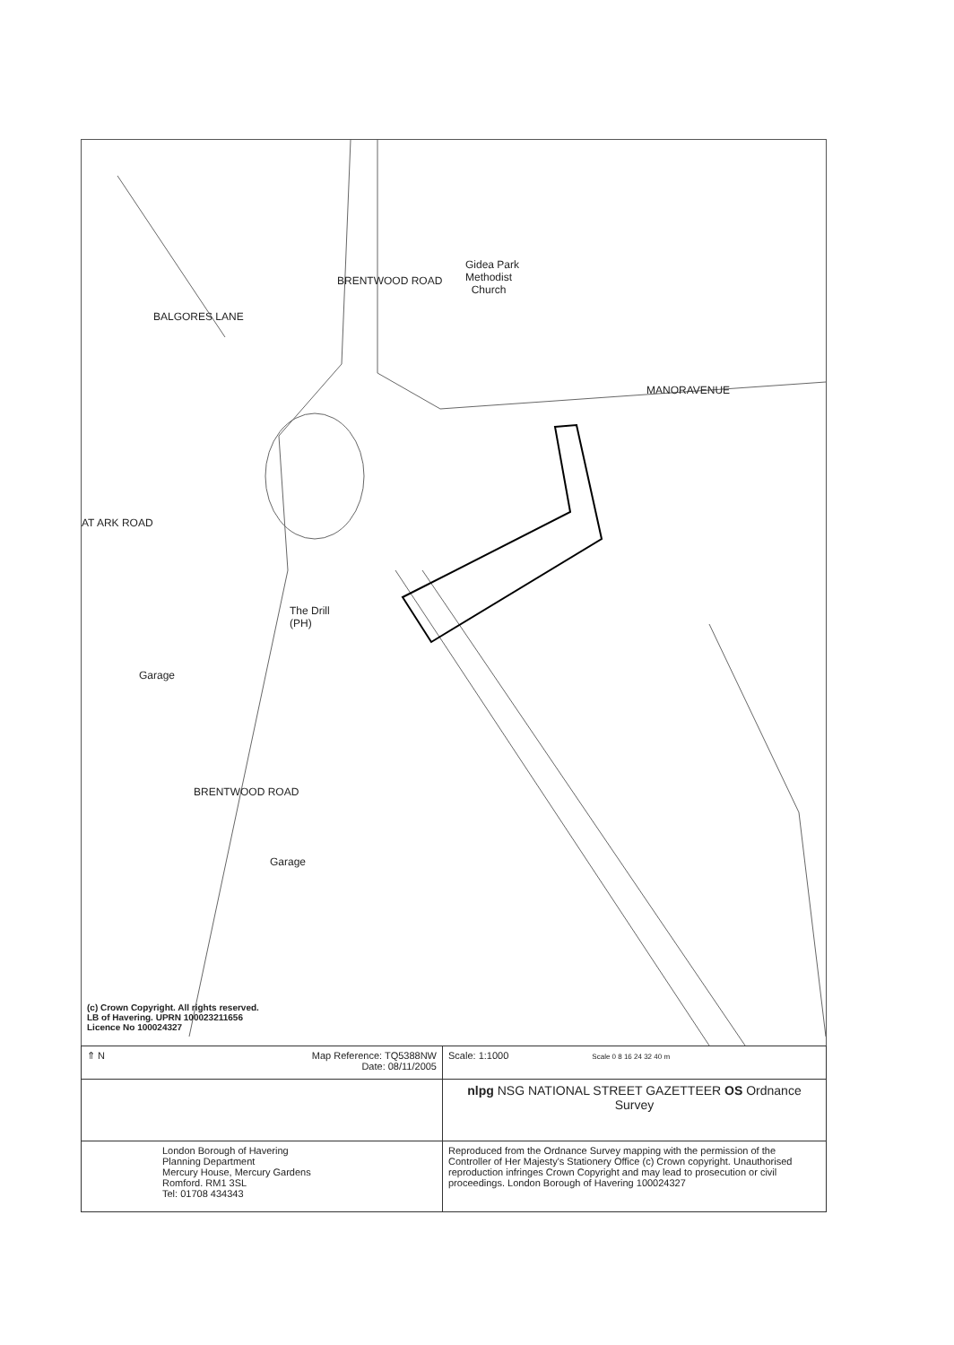Gidea Park
Methodist
Church
MANORAVENUE
BALGORES LANE
BRENTWOOD ROAD
AT ARK ROAD
The Drill
(PH)
Garage
BRENTWOOD ROAD
Garage
(c) Crown Copyright. All rights reserved.
LB of Havering. UPRN 100023211656
Licence No 100024327
| ⇑ N Map Reference: TQ5388NW Date: 08/11/2005 | Scale: 1:1000 Scale 0 8 16 24 32 40 m |
| | nlpg NSG NATIONAL STREET GAZETTEER OS Ordnance Survey |
| London Borough of Havering Planning Department Mercury House, Mercury Gardens Romford. RM1 3SL Tel: 01708 434343 | Reproduced from the Ordnance Survey mapping with the permission of the Controller of Her Majesty's Stationery Office (c) Crown copyright. Unauthorised reproduction infringes Crown Copyright and may lead to prosecution or civil proceedings. London Borough of Havering 100024327 |